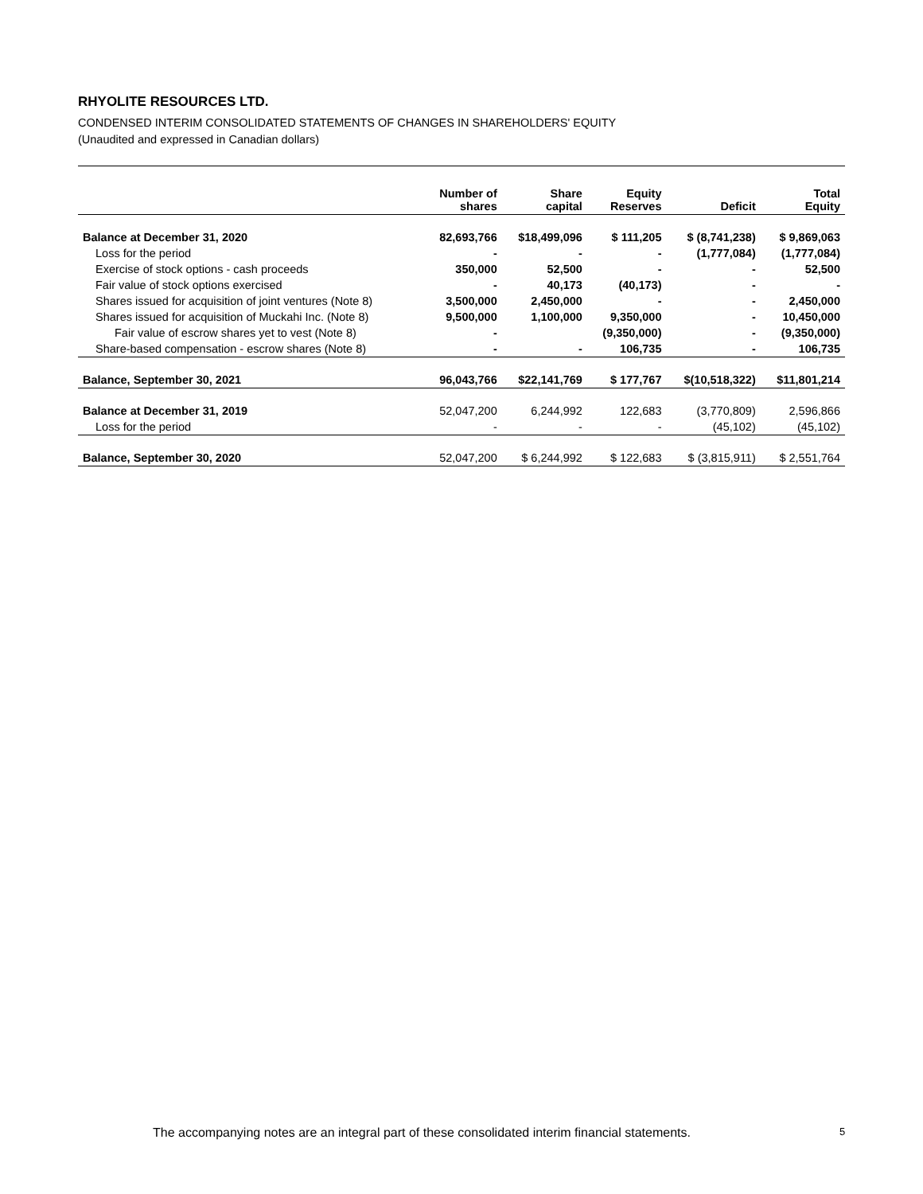RHYOLITE RESOURCES LTD.
CONDENSED INTERIM CONSOLIDATED STATEMENTS OF CHANGES IN SHAREHOLDERS' EQUITY
(Unaudited and expressed in Canadian dollars)
| | Number of shares | Share capital | Equity Reserves | Deficit | Total Equity |
| --- | --- | --- | --- | --- | --- |
| Balance at December 31, 2020 | 82,693,766 | $18,499,096 | $ 111,205 | $ (8,741,238) | $ 9,869,063 |
| Loss for the period | - | - | - | (1,777,084) | (1,777,084) |
| Exercise of stock options - cash proceeds | 350,000 | 52,500 | - | - | 52,500 |
| Fair value of stock options exercised | - | 40,173 | (40,173) | - | - |
| Shares issued for acquisition of joint ventures (Note 8) | 3,500,000 | 2,450,000 | - | - | 2,450,000 |
| Shares issued for acquisition of Muckahi Inc. (Note 8) | 9,500,000 | 1,100,000 | 9,350,000 | - | 10,450,000 |
| Fair value of escrow shares yet to vest (Note 8) | - | | (9,350,000) | - | (9,350,000) |
| Share-based compensation - escrow shares (Note 8) | - | - | 106,735 | - | 106,735 |
| Balance, September 30, 2021 | 96,043,766 | $22,141,769 | $ 177,767 | $(10,518,322) | $11,801,214 |
| Balance at December 31, 2019 | 52,047,200 | 6,244,992 | 122,683 | (3,770,809) | 2,596,866 |
| Loss for the period | - | - | - | (45,102) | (45,102) |
| Balance, September 30, 2020 | 52,047,200 | $ 6,244,992 | $ 122,683 | $ (3,815,911) | $ 2,551,764 |
The accompanying notes are an integral part of these consolidated interim financial statements.
5